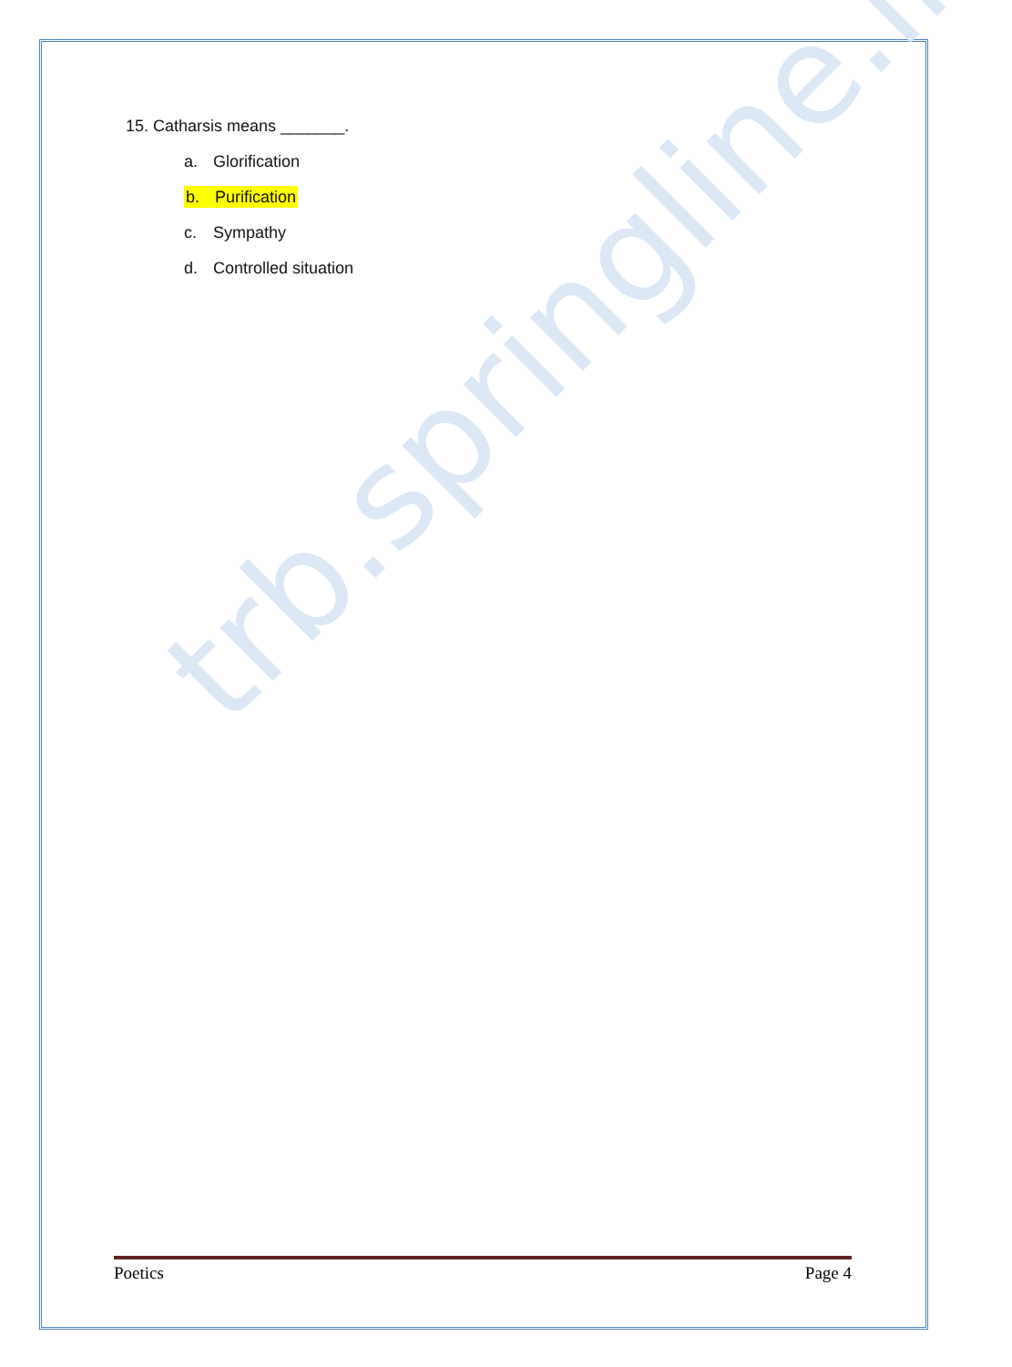trb.springline.in
15. Catharsis means _______.
a. Glorification
b. Purification
c. Sympathy
d. Controlled situation
Poetics Page 4